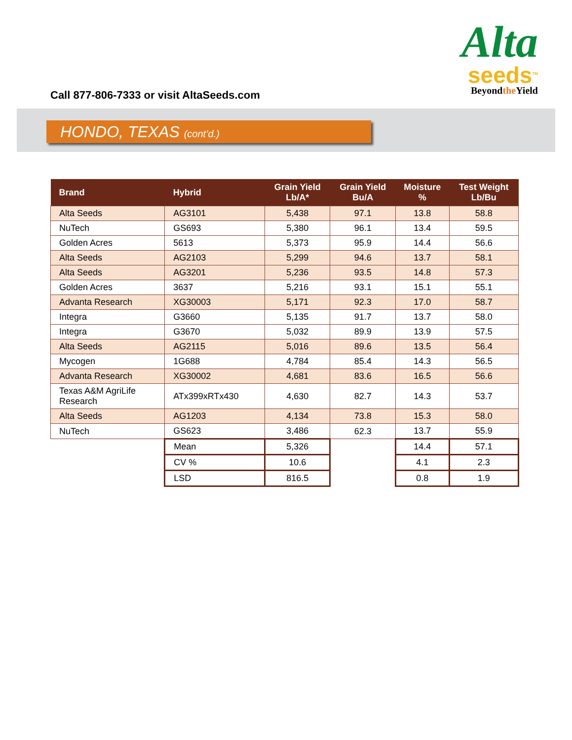Call 877-806-7333 or visit AltaSeeds.com
Alta
seeds<sup>TM</sup>
Beyondthe Yield
HONDO, TEXAS (cont’d.)
| Brand | Hybrid | Grain Yield Lb/A* | Grain Yield Bu/A | Moisture % | Test Weight Lb/Bu |
| --- | --- | --- | --- | --- | --- |
| Alta Seeds | AG3101 | 5,438 | 97.1 | 13.8 | 58.8 |
| NuTech | GS693 | 5,380 | 96.1 | 13.4 | 59.5 |
| Golden Acres | 5613 | 5,373 | 95.9 | 14.4 | 56.6 |
| Alta Seeds | AG2103 | 5,299 | 94.6 | 13.7 | 58.1 |
| Alta Seeds | AG3201 | 5,236 | 93.5 | 14.8 | 57.3 |
| Golden Acres | 3637 | 5,216 | 93.1 | 15.1 | 55.1 |
| Advanta Research | XG30003 | 5,171 | 92.3 | 17.0 | 58.7 |
| Integra | G3660 | 5,135 | 91.7 | 13.7 | 58.0 |
| Integra | G3670 | 5,032 | 89.9 | 13.9 | 57.5 |
| Alta Seeds | AG2115 | 5,016 | 89.6 | 13.5 | 56.4 |
| Mycogen | 1G688 | 4,784 | 85.4 | 14.3 | 56.5 |
| Advanta Research | XG30002 | 4,681 | 83.6 | 16.5 | 56.6 |
| Texas A&M AgriLife Research | ATx399xRTx430 | 4,630 | 82.7 | 14.3 | 53.7 |
| Alta Seeds | AG1203 | 4,134 | 73.8 | 15.3 | 58.0 |
| NuTech | GS623 | 3,486 | 62.3 | 13.7 | 55.9 |
| | Mean | 5,326 | | 14.4 | 57.1 |
| | CV % | 10.6 | | 4.1 | 2.3 |
| | LSD | 816.5 | | 0.8 | 1.9 |